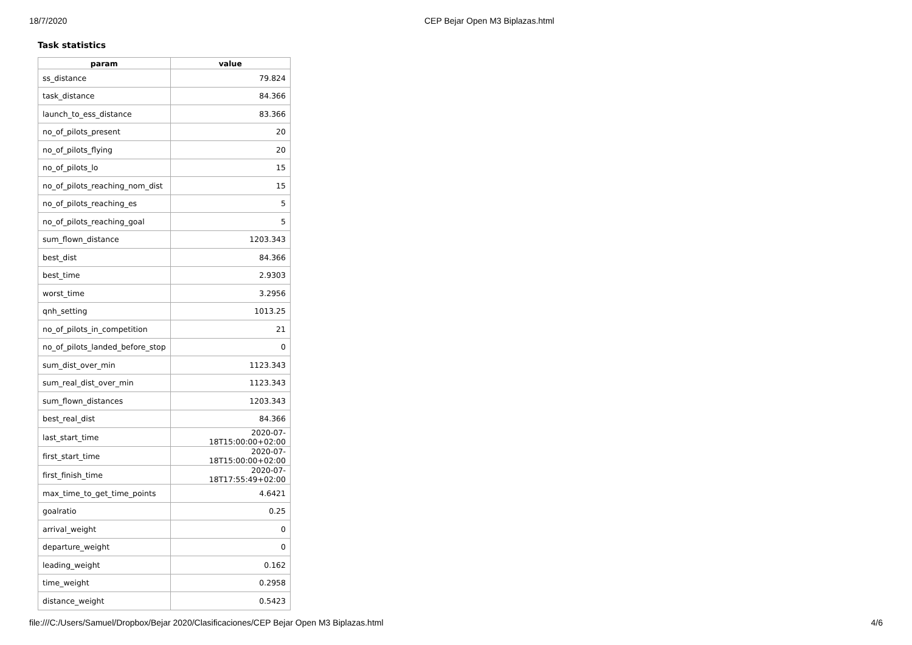18/7/2020 CEP Bejar Open M3 Biplazas.html
Task statistics
| param | value |
| --- | --- |
| ss_distance | 79.824 |
| task_distance | 84.366 |
| launch_to_ess_distance | 83.366 |
| no_of_pilots_present | 20 |
| no_of_pilots_flying | 20 |
| no_of_pilots_lo | 15 |
| no_of_pilots_reaching_nom_dist | 15 |
| no_of_pilots_reaching_es | 5 |
| no_of_pilots_reaching_goal | 5 |
| sum_flown_distance | 1203.343 |
| best_dist | 84.366 |
| best_time | 2.9303 |
| worst_time | 3.2956 |
| qnh_setting | 1013.25 |
| no_of_pilots_in_competition | 21 |
| no_of_pilots_landed_before_stop | 0 |
| sum_dist_over_min | 1123.343 |
| sum_real_dist_over_min | 1123.343 |
| sum_flown_distances | 1203.343 |
| best_real_dist | 84.366 |
| last_start_time | 2020-07-18T15:00:00+02:00 |
| first_start_time | 2020-07-18T15:00:00+02:00 |
| first_finish_time | 2020-07-18T17:55:49+02:00 |
| max_time_to_get_time_points | 4.6421 |
| goalratio | 0.25 |
| arrival_weight | 0 |
| departure_weight | 0 |
| leading_weight | 0.162 |
| time_weight | 0.2958 |
| distance_weight | 0.5423 |
file:///C:/Users/Samuel/Dropbox/Bejar 2020/Clasificaciones/CEP Bejar Open M3 Biplazas.html 4/6